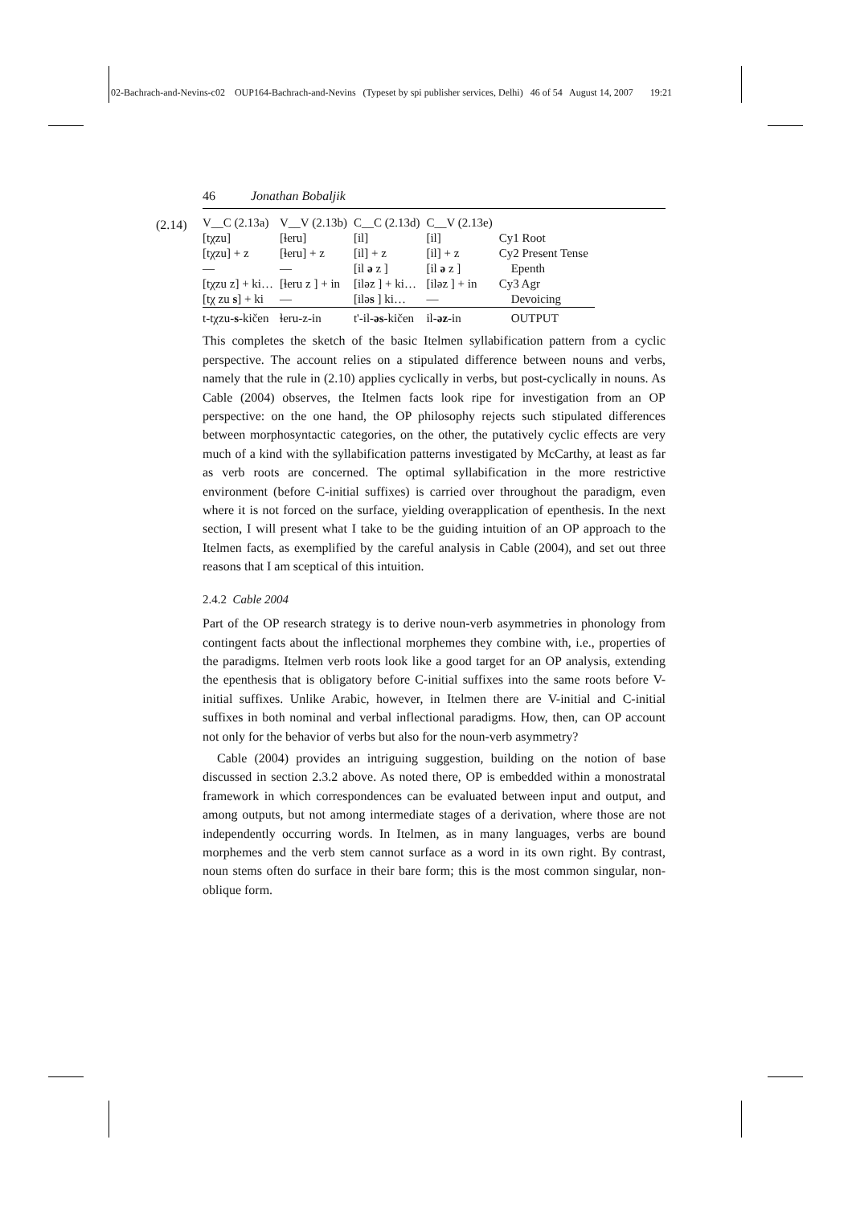02-Bachrach-and-Nevins-c02 OUP164-Bachrach-and-Nevins (Typeset by spi publisher services, Delhi) 46 of 54 August 14, 2007 19:21
46 Jonathan Bobaljik
(2.14)
| V__C (2.13a) | V__V (2.13b) | C__C (2.13d) | C__V (2.13e) | |
| [tχzu] | [ɬeru] | [il] | [il] | Cy1 Root |
| [tχzu] + z | [ɬeru] + z | [il] + z | [il] + z | Cy2 Present Tense |
| — | — | [il ə z ] | [il ə z ] | Epenth |
| [tχzu z] + ki… | [ɬeru z ] + in | [iləz ] + ki… | [iləz ] + in | Cy3 Agr |
| [tχ zu s ] + ki | — | [ilə s ] ki… | — | Devoicing |
| t-tχzu- s -kičen | ɬeru-z-in | t'-il- əs -kičen | il- əz -in | OUTPUT |
This completes the sketch of the basic Itelmen syllabification pattern from a cyclic perspective. The account relies on a stipulated difference between nouns and verbs, namely that the rule in (2.10) applies cyclically in verbs, but post-cyclically in nouns. As Cable (2004) observes, the Itelmen facts look ripe for investigation from an OP perspective: on the one hand, the OP philosophy rejects such stipulated differences between morphosyntactic categories, on the other, the putatively cyclic effects are very much of a kind with the syllabification patterns investigated by McCarthy, at least as far as verb roots are concerned. The optimal syllabification in the more restrictive environment (before C-initial suffixes) is carried over throughout the paradigm, even where it is not forced on the surface, yielding overapplication of epenthesis. In the next section, I will present what I take to be the guiding intuition of an OP approach to the Itelmen facts, as exemplified by the careful analysis in Cable (2004), and set out three reasons that I am sceptical of this intuition.
2.4.2 Cable 2004
Part of the OP research strategy is to derive noun-verb asymmetries in phonology from contingent facts about the inflectional morphemes they combine with, i.e., properties of the paradigms. Itelmen verb roots look like a good target for an OP analysis, extending the epenthesis that is obligatory before C-initial suffixes into the same roots before V-initial suffixes. Unlike Arabic, however, in Itelmen there are V-initial and C-initial suffixes in both nominal and verbal inflectional paradigms. How, then, can OP account not only for the behavior of verbs but also for the noun-verb asymmetry?
Cable (2004) provides an intriguing suggestion, building on the notion of base discussed in section 2.3.2 above. As noted there, OP is embedded within a monostratal framework in which correspondences can be evaluated between input and output, and among outputs, but not among intermediate stages of a derivation, where those are not independently occurring words. In Itelmen, as in many languages, verbs are bound morphemes and the verb stem cannot surface as a word in its own right. By contrast, noun stems often do surface in their bare form; this is the most common singular, non-oblique form.